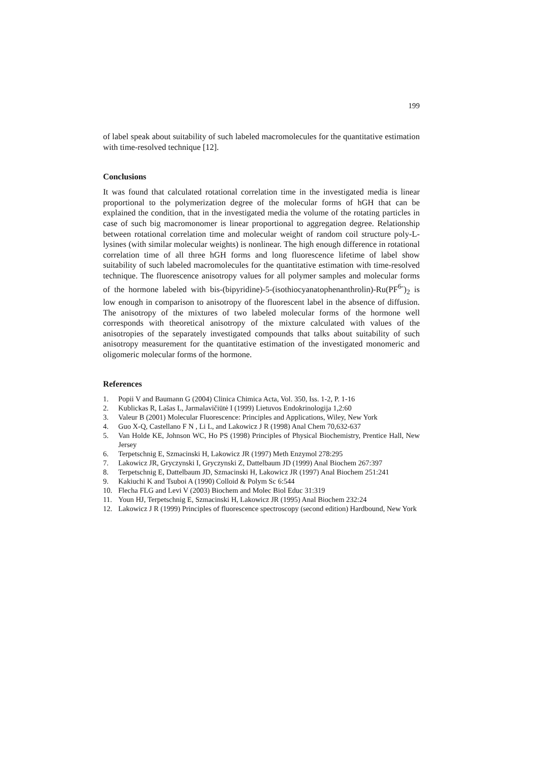199
of label speak about suitability of such labeled macromolecules for the quantitative estimation with time-resolved technique [12].
Conclusions
It was found that calculated rotational correlation time in the investigated media is linear proportional to the polymerization degree of the molecular forms of hGH that can be explained the condition, that in the investigated media the volume of the rotating particles in case of such big macromonomer is linear proportional to aggregation degree. Relationship between rotational correlation time and molecular weight of random coil structure poly-L-lysines (with similar molecular weights) is nonlinear. The high enough difference in rotational correlation time of all three hGH forms and long fluorescence lifetime of label show suitability of such labeled macromolecules for the quantitative estimation with time-resolved technique. The fluorescence anisotropy values for all polymer samples and molecular forms of the hormone labeled with bis-(bipyridine)-5-(isothiocyanatophenanthrolin)-Ru(PF<sup>6-</sup>)<sub>2</sub> is low enough in comparison to anisotropy of the fluorescent label in the absence of diffusion. The anisotropy of the mixtures of two labeled molecular forms of the hormone well corresponds with theoretical anisotropy of the mixture calculated with values of the anisotropies of the separately investigated compounds that talks about suitability of such anisotropy measurement for the quantitative estimation of the investigated monomeric and oligomeric molecular forms of the hormone.
References
1. Popii V and Baumann G (2004) Clinica Chimica Acta, Vol. 350, Iss. 1-2, P. 1-16
2. Kublickas R, Lašas L, Jarmalavičiūtė I (1999) Lietuvos Endokrinologija 1,2:60
3. Valeur B (2001) Molecular Fluorescence: Principles and Applications, Wiley, New York
4. Guo X-Q, Castellano F N , Li L, and Lakowicz J R (1998) Anal Chem 70,632-637
5. Van Holde KE, Johnson WC, Ho PS (1998) Principles of Physical Biochemistry, Prentice Hall, New Jersey
6. Terpetschnig E, Szmacinski H, Lakowicz JR (1997) Meth Enzymol 278:295
7. Lakowicz JR, Gryczynski I, Gryczynski Z, Dattelbaum JD (1999) Anal Biochem 267:397
8. Terpetschnig E, Dattelbaum JD, Szmacinski H, Lakowicz JR (1997) Anal Biochem 251:241
9. Kakiuchi K and Tsuboi A (1990) Colloid & Polym Sc 6:544
10. Flecha FLG and Levi V (2003) Biochem and Molec Biol Educ 31:319
11. Youn HJ, Terpetschnig E, Szmacinski H, Lakowicz JR (1995) Anal Biochem 232:24
12. Lakowicz J R (1999) Principles of fluorescence spectroscopy (second edition) Hardbound, New York